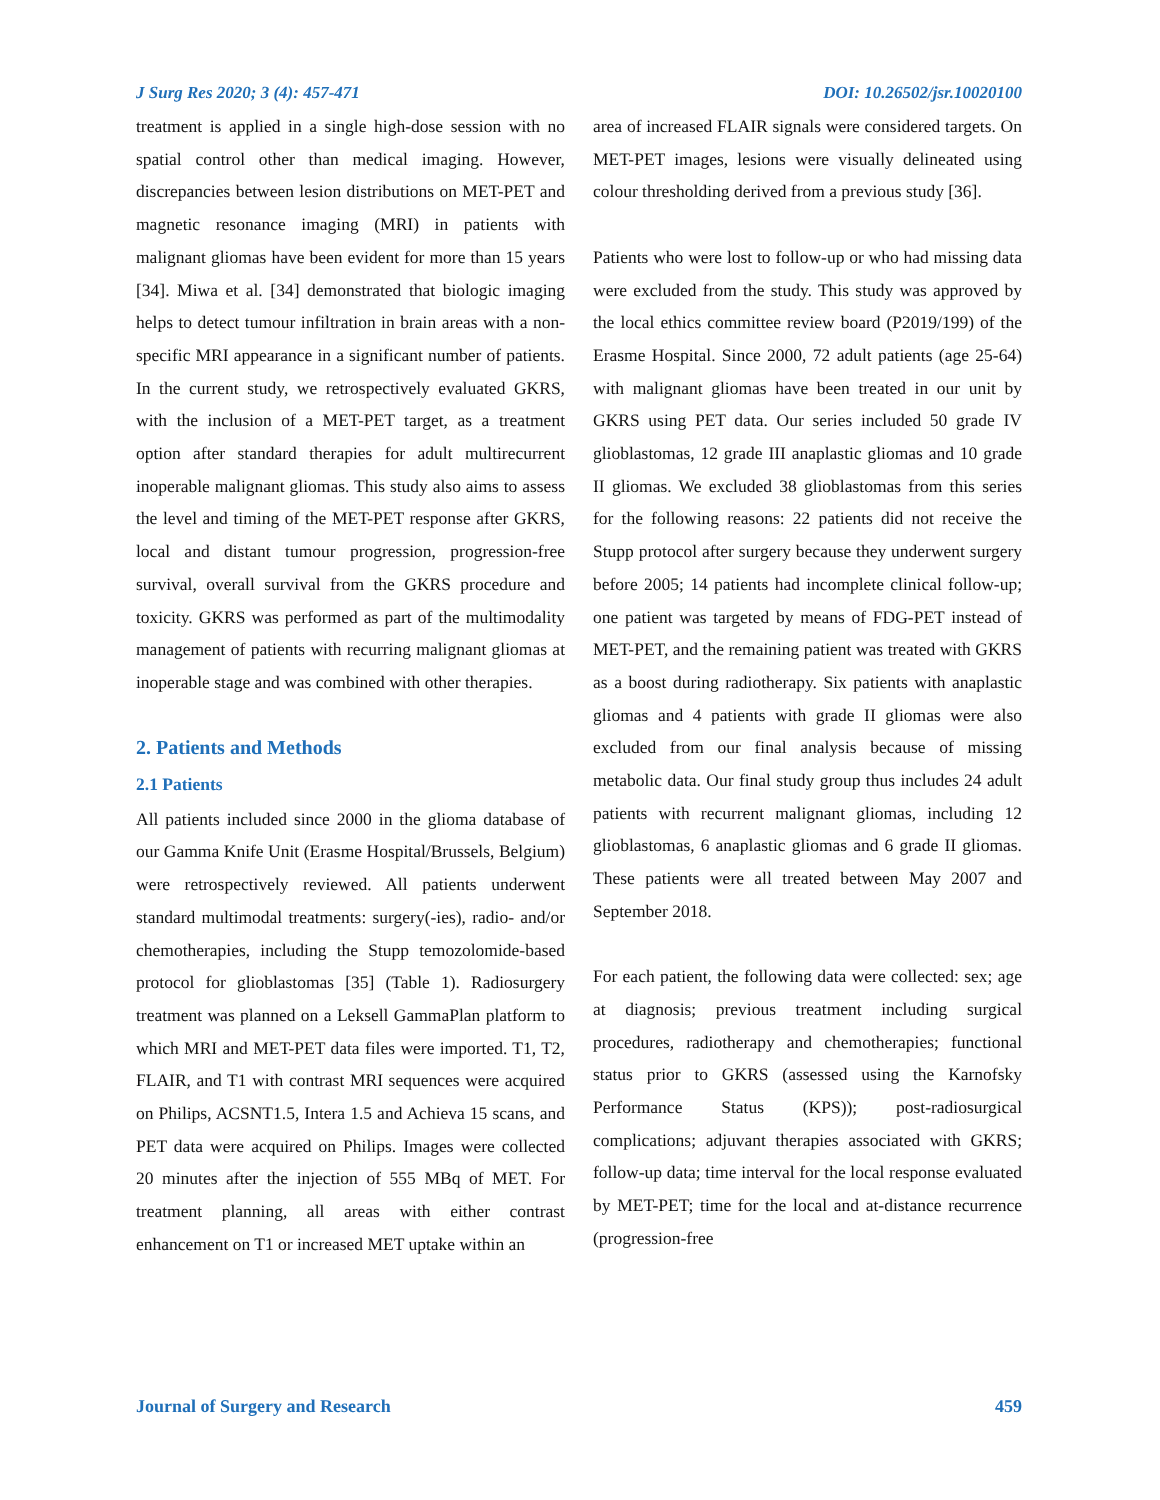J Surg Res 2020; 3 (4): 457-471 DOI: 10.26502/jsr.10020100
treatment is applied in a single high-dose session with no spatial control other than medical imaging. However, discrepancies between lesion distributions on MET-PET and magnetic resonance imaging (MRI) in patients with malignant gliomas have been evident for more than 15 years [34]. Miwa et al. [34] demonstrated that biologic imaging helps to detect tumour infiltration in brain areas with a non-specific MRI appearance in a significant number of patients. In the current study, we retrospectively evaluated GKRS, with the inclusion of a MET-PET target, as a treatment option after standard therapies for adult multirecurrent inoperable malignant gliomas. This study also aims to assess the level and timing of the MET-PET response after GKRS, local and distant tumour progression, progression-free survival, overall survival from the GKRS procedure and toxicity. GKRS was performed as part of the multimodality management of patients with recurring malignant gliomas at inoperable stage and was combined with other therapies.
2. Patients and Methods
2.1 Patients
All patients included since 2000 in the glioma database of our Gamma Knife Unit (Erasme Hospital/Brussels, Belgium) were retrospectively reviewed. All patients underwent standard multimodal treatments: surgery(-ies), radio- and/or chemotherapies, including the Stupp temozolomide-based protocol for glioblastomas [35] (Table 1). Radiosurgery treatment was planned on a Leksell GammaPlan platform to which MRI and MET-PET data files were imported. T1, T2, FLAIR, and T1 with contrast MRI sequences were acquired on Philips, ACSNT1.5, Intera 1.5 and Achieva 15 scans, and PET data were acquired on Philips. Images were collected 20 minutes after the injection of 555 MBq of MET. For treatment planning, all areas with either contrast enhancement on T1 or increased MET uptake within an
area of increased FLAIR signals were considered targets. On MET-PET images, lesions were visually delineated using colour thresholding derived from a previous study [36].
Patients who were lost to follow-up or who had missing data were excluded from the study. This study was approved by the local ethics committee review board (P2019/199) of the Erasme Hospital. Since 2000, 72 adult patients (age 25-64) with malignant gliomas have been treated in our unit by GKRS using PET data. Our series included 50 grade IV glioblastomas, 12 grade III anaplastic gliomas and 10 grade II gliomas. We excluded 38 glioblastomas from this series for the following reasons: 22 patients did not receive the Stupp protocol after surgery because they underwent surgery before 2005; 14 patients had incomplete clinical follow-up; one patient was targeted by means of FDG-PET instead of MET-PET, and the remaining patient was treated with GKRS as a boost during radiotherapy. Six patients with anaplastic gliomas and 4 patients with grade II gliomas were also excluded from our final analysis because of missing metabolic data. Our final study group thus includes 24 adult patients with recurrent malignant gliomas, including 12 glioblastomas, 6 anaplastic gliomas and 6 grade II gliomas. These patients were all treated between May 2007 and September 2018.
For each patient, the following data were collected: sex; age at diagnosis; previous treatment including surgical procedures, radiotherapy and chemotherapies; functional status prior to GKRS (assessed using the Karnofsky Performance Status (KPS)); post-radiosurgical complications; adjuvant therapies associated with GKRS; follow-up data; time interval for the local response evaluated by MET-PET; time for the local and at-distance recurrence (progression-free
Journal of Surgery and Research 459